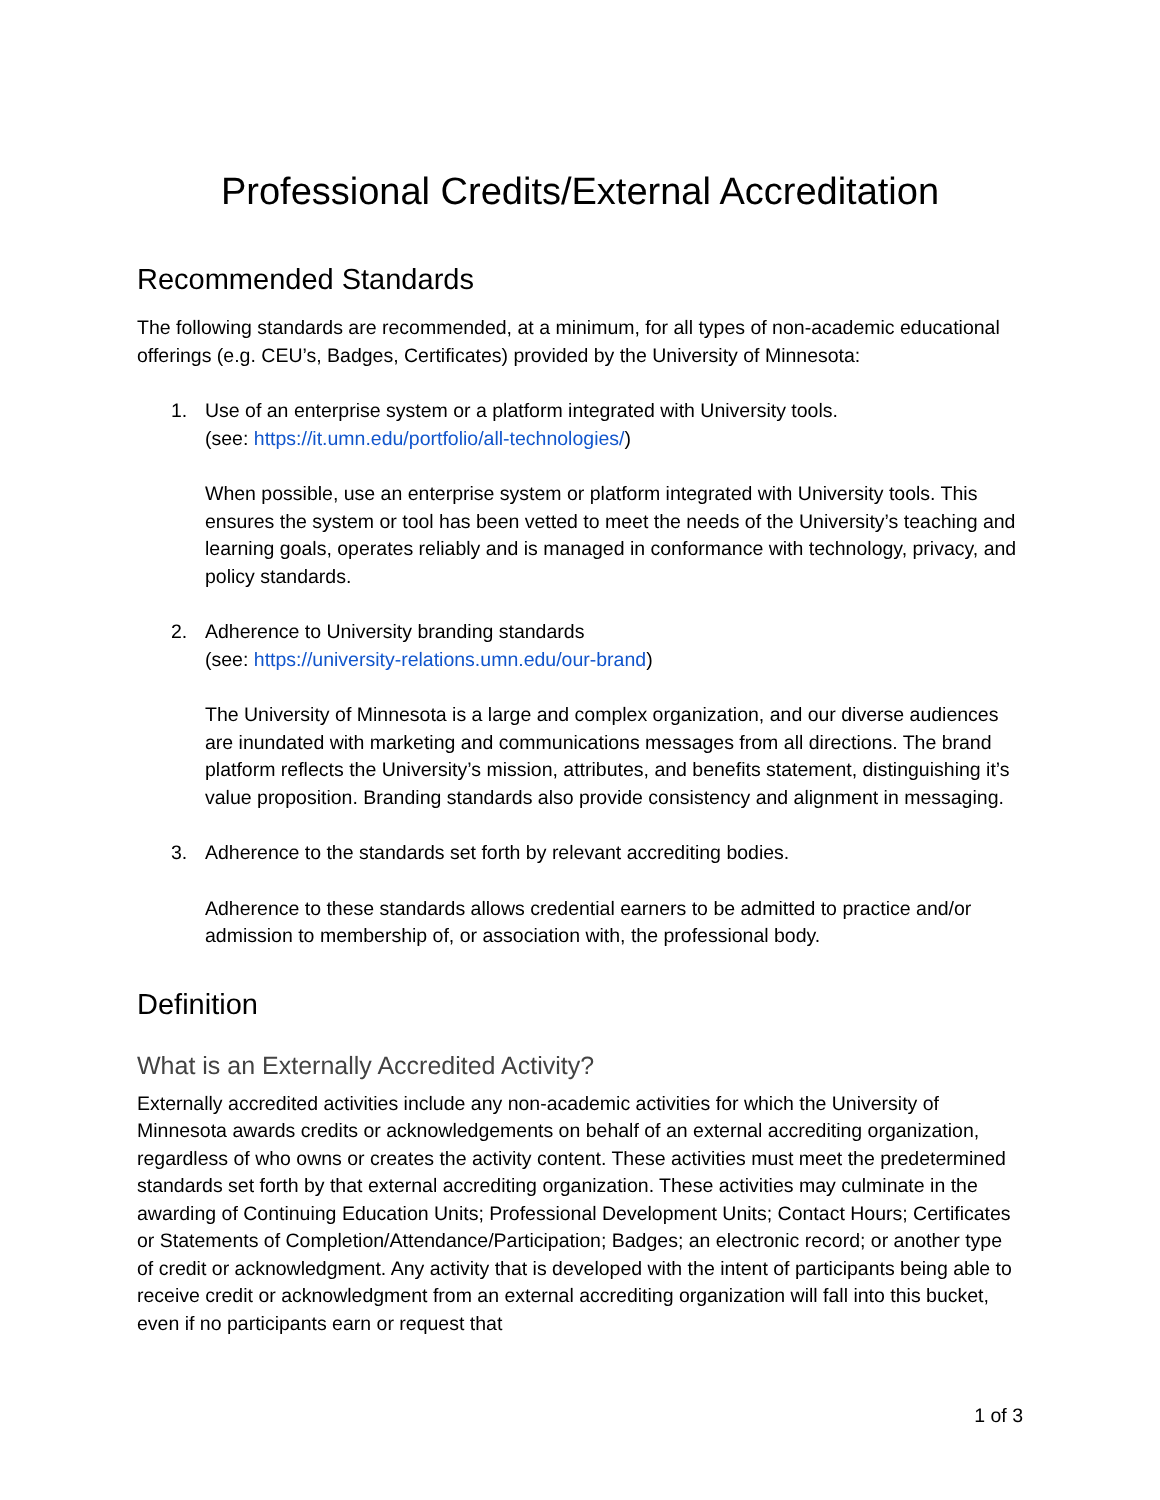Professional Credits/External Accreditation
Recommended Standards
The following standards are recommended, at a minimum, for all types of non-academic educational offerings (e.g. CEU’s, Badges, Certificates) provided by the University of Minnesota:
1.
Use of an enterprise system or a platform integrated with University tools.
(see: https://it.umn.edu/portfolio/all-technologies/)
When possible, use an enterprise system or platform integrated with University tools. This ensures the system or tool has been vetted to meet the needs of the University’s teaching and learning goals, operates reliably and is managed in conformance with technology, privacy, and policy standards.
2.
Adherence to University branding standards
(see: https://university-relations.umn.edu/our-brand)
The University of Minnesota is a large and complex organization, and our diverse audiences are inundated with marketing and communications messages from all directions. The brand platform reflects the University’s mission, attributes, and benefits statement, distinguishing it’s value proposition. Branding standards also provide consistency and alignment in messaging.
3.
Adherence to the standards set forth by relevant accrediting bodies.
Adherence to these standards allows credential earners to be admitted to practice and/or admission to membership of, or association with, the professional body.
Definition
What is an Externally Accredited Activity?
Externally accredited activities include any non-academic activities for which the University of Minnesota awards credits or acknowledgements on behalf of an external accrediting organization, regardless of who owns or creates the activity content. These activities must meet the predetermined standards set forth by that external accrediting organization. These activities may culminate in the awarding of Continuing Education Units; Professional Development Units; Contact Hours; Certificates or Statements of Completion/Attendance/Participation; Badges; an electronic record; or another type of credit or acknowledgment. Any activity that is developed with the intent of participants being able to receive credit or acknowledgment from an external accrediting organization will fall into this bucket, even if no participants earn or request that
1 of 3